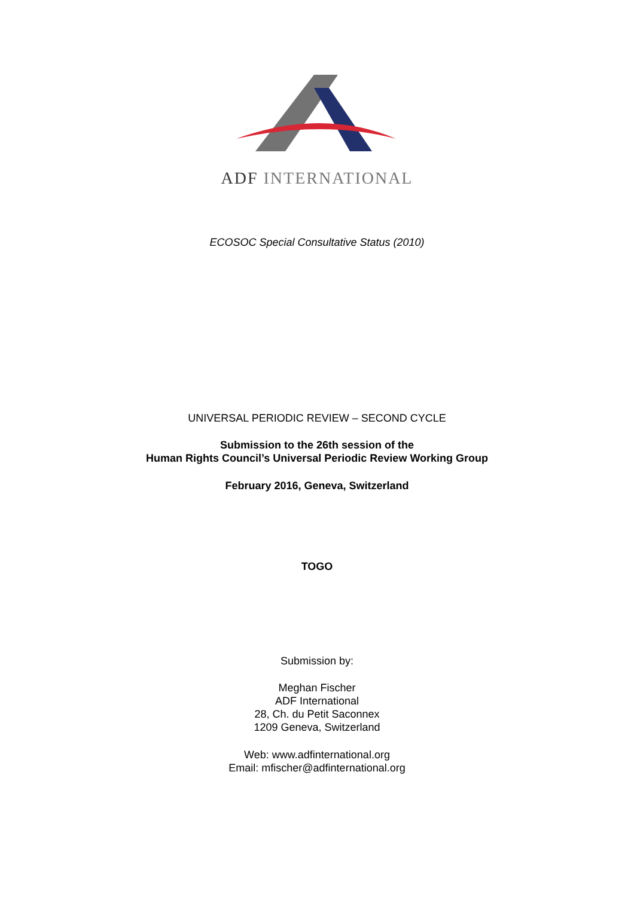ADF INTERNATIONAL
ECOSOC Special Consultative Status (2010)
UNIVERSAL PERIODIC REVIEW – SECOND CYCLE
Submission to the 26th session of the
Human Rights Council’s Universal Periodic Review Working Group
February 2016, Geneva, Switzerland
TOGO
Submission by:
Meghan Fischer
ADF International
28, Ch. du Petit Saconnex
1209 Geneva, Switzerland
Web: www.adfinternational.org
Email: mfischer@adfinternational.org